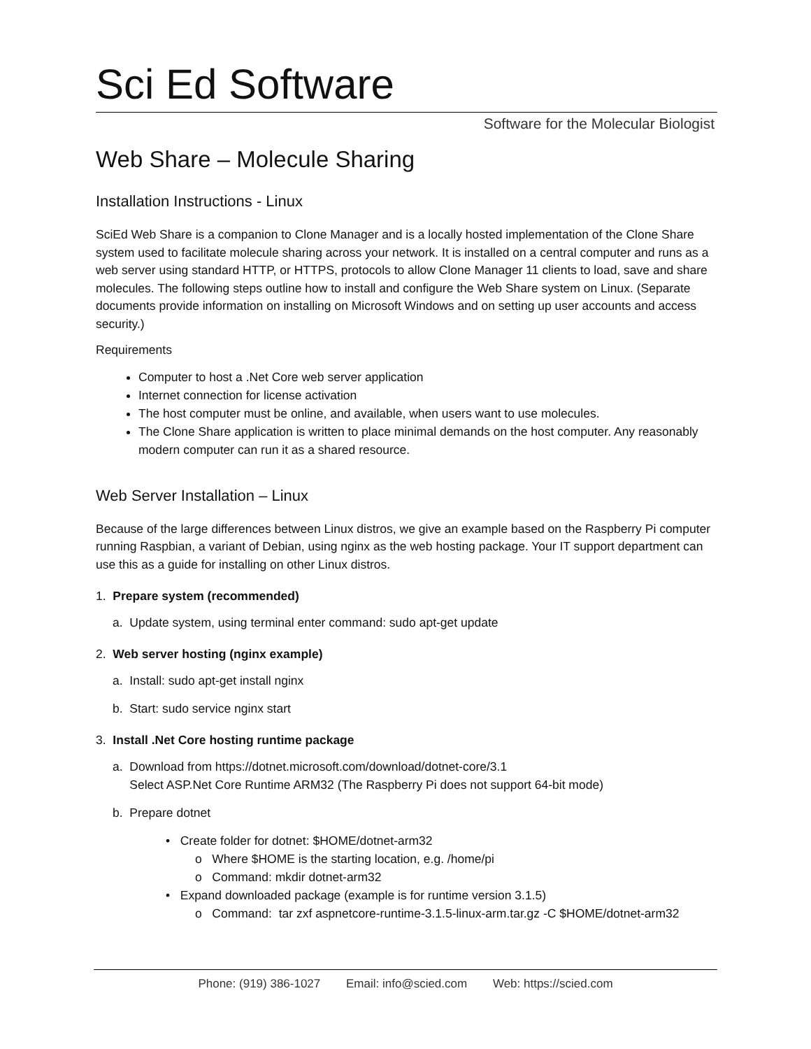Sci Ed Software
Software for the Molecular Biologist
Web Share – Molecule Sharing
Installation Instructions - Linux
SciEd Web Share is a companion to Clone Manager and is a locally hosted implementation of the Clone Share system used to facilitate molecule sharing across your network. It is installed on a central computer and runs as a web server using standard HTTP, or HTTPS, protocols to allow Clone Manager 11 clients to load, save and share molecules. The following steps outline how to install and configure the Web Share system on Linux. (Separate documents provide information on installing on Microsoft Windows and on setting up user accounts and access security.)
Requirements
Computer to host a .Net Core web server application
Internet connection for license activation
The host computer must be online, and available, when users want to use molecules.
The Clone Share application is written to place minimal demands on the host computer. Any reasonably modern computer can run it as a shared resource.
Web Server Installation – Linux
Because of the large differences between Linux distros, we give an example based on the Raspberry Pi computer running Raspbian, a variant of Debian, using nginx as the web hosting package. Your IT support department can use this as a guide for installing on other Linux distros.
1. Prepare system (recommended)
a. Update system, using terminal enter command: sudo apt-get update
2. Web server hosting (nginx example)
a. Install: sudo apt-get install nginx
b. Start: sudo service nginx start
3. Install .Net Core hosting runtime package
a. Download from https://dotnet.microsoft.com/download/dotnet-core/3.1
Select ASP.Net Core Runtime ARM32 (The Raspberry Pi does not support 64-bit mode)
b. Prepare dotnet
• Create folder for dotnet: $HOME/dotnet-arm32
o Where $HOME is the starting location, e.g. /home/pi
o Command: mkdir dotnet-arm32
• Expand downloaded package (example is for runtime version 3.1.5)
o Command: tar zxf aspnetcore-runtime-3.1.5-linux-arm.tar.gz -C $HOME/dotnet-arm32
Phone: (919) 386-1027 Email: info@scied.com Web: https://scied.com